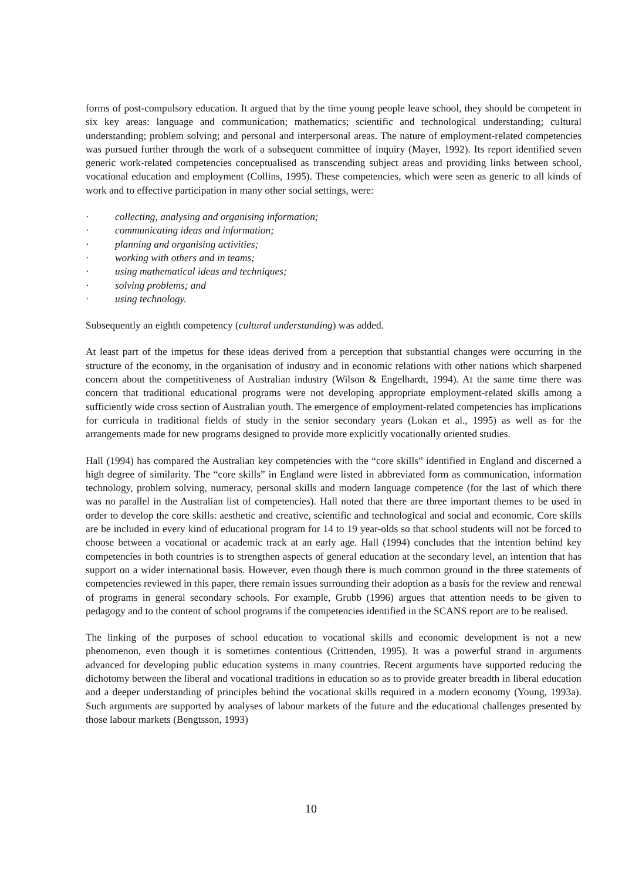forms of post-compulsory education. It argued that by the time young people leave school, they should be competent in six key areas: language and communication; mathematics; scientific and technological understanding; cultural understanding; problem solving; and personal and interpersonal areas. The nature of employment-related competencies was pursued further through the work of a subsequent committee of inquiry (Mayer, 1992). Its report identified seven generic work-related competencies conceptualised as transcending subject areas and providing links between school, vocational education and employment (Collins, 1995). These competencies, which were seen as generic to all kinds of work and to effective participation in many other social settings, were:
· collecting, analysing and organising information;
· communicating ideas and information;
· planning and organising activities;
· working with others and in teams;
· using mathematical ideas and techniques;
· solving problems; and
· using technology.
Subsequently an eighth competency (cultural understanding) was added.
At least part of the impetus for these ideas derived from a perception that substantial changes were occurring in the structure of the economy, in the organisation of industry and in economic relations with other nations which sharpened concern about the competitiveness of Australian industry (Wilson & Engelhardt, 1994). At the same time there was concern that traditional educational programs were not developing appropriate employment-related skills among a sufficiently wide cross section of Australian youth. The emergence of employment-related competencies has implications for curricula in traditional fields of study in the senior secondary years (Lokan et al., 1995) as well as for the arrangements made for new programs designed to provide more explicitly vocationally oriented studies.
Hall (1994) has compared the Australian key competencies with the “core skills” identified in England and discerned a high degree of similarity. The “core skills” in England were listed in abbreviated form as communication, information technology, problem solving, numeracy, personal skills and modern language competence (for the last of which there was no parallel in the Australian list of competencies). Hall noted that there are three important themes to be used in order to develop the core skills: aesthetic and creative, scientific and technological and social and economic. Core skills are be included in every kind of educational program for 14 to 19 year-olds so that school students will not be forced to choose between a vocational or academic track at an early age. Hall (1994) concludes that the intention behind key competencies in both countries is to strengthen aspects of general education at the secondary level, an intention that has support on a wider international basis. However, even though there is much common ground in the three statements of competencies reviewed in this paper, there remain issues surrounding their adoption as a basis for the review and renewal of programs in general secondary schools. For example, Grubb (1996) argues that attention needs to be given to pedagogy and to the content of school programs if the competencies identified in the SCANS report are to be realised.
The linking of the purposes of school education to vocational skills and economic development is not a new phenomenon, even though it is sometimes contentious (Crittenden, 1995). It was a powerful strand in arguments advanced for developing public education systems in many countries. Recent arguments have supported reducing the dichotomy between the liberal and vocational traditions in education so as to provide greater breadth in liberal education and a deeper understanding of principles behind the vocational skills required in a modern economy (Young, 1993a). Such arguments are supported by analyses of labour markets of the future and the educational challenges presented by those labour markets (Bengtsson, 1993)
10